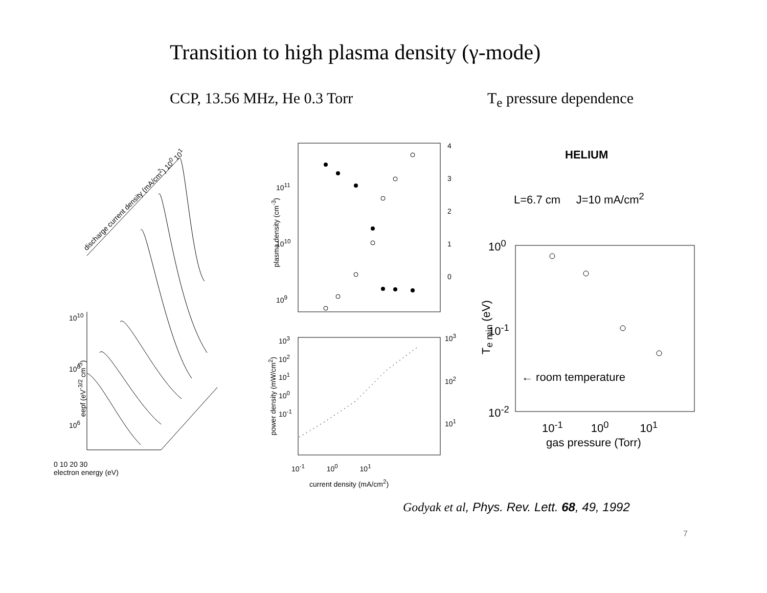Transition to high plasma density (γ-mode)
CCP, 13.56 MHz, He 0.3 Torr T<sub>e</sub> pressure dependence
0 10 20 30
electron energy (eV)
10<sup>10</sup>
10<sup>8</sup>
10<sup>6</sup>
eepf (eV<sup>-3/2</sup> cm<sup>-3</sup>)
discharge current density (mA/cm<sup>2</sup>) 10<sup>0</sup> 10<sup>1</sup>
10<sup>11</sup>
10<sup>10</sup>
10<sup>9</sup>
4
3
2
1
0
plasma density (cm<sup>-3</sup>)
10<sup>3</sup>
10<sup>2</sup>
10<sup>1</sup>
10<sup>0</sup>
10<sup>-1</sup>
10<sup>3</sup>
10<sup>2</sup>
10<sup>1</sup>
power density (mW/cm<sup>2</sup>)
10<sup>-1</sup> 10<sup>0</sup> 10<sup>1</sup>
current density (mA/cm<sup>2</sup>)
HELIUM
L=6.7 cm J=10 mA/cm<sup>2</sup>
10<sup>0</sup>
10<sup>-1</sup>
10<sup>-2</sup>
T<sub>e min</sub> (eV)
← room temperature
10<sup>-1</sup> 10<sup>0</sup> 10<sup>1</sup>
gas pressure (Torr)
Godyak et al, Phys. Rev. Lett. 68, 49, 1992
7